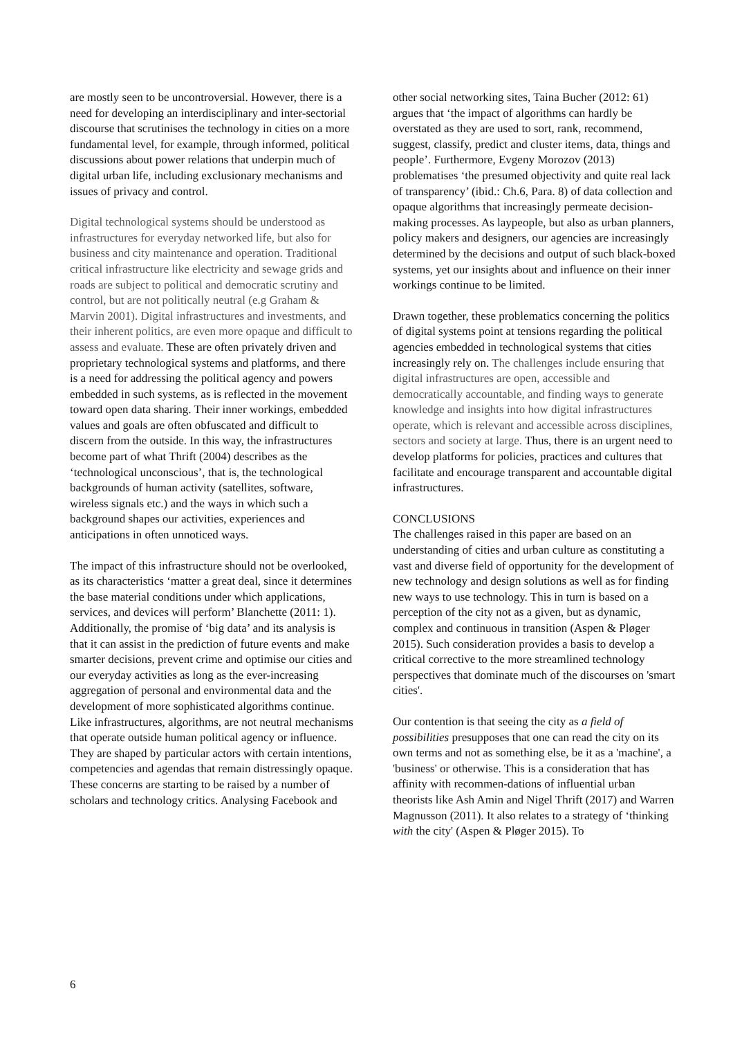are mostly seen to be uncontroversial. However, there is a need for developing an interdisciplinary and inter-sectorial discourse that scrutinises the technology in cities on a more fundamental level, for example, through informed, political discussions about power relations that underpin much of digital urban life, including exclusionary mechanisms and issues of privacy and control.
Digital technological systems should be understood as infrastructures for everyday networked life, but also for business and city maintenance and operation. Traditional critical infrastructure like electricity and sewage grids and roads are subject to political and democratic scrutiny and control, but are not politically neutral (e.g Graham & Marvin 2001). Digital infrastructures and investments, and their inherent politics, are even more opaque and difficult to assess and evaluate. These are often privately driven and proprietary technological systems and platforms, and there is a need for addressing the political agency and powers embedded in such systems, as is reflected in the movement toward open data sharing. Their inner workings, embedded values and goals are often obfuscated and difficult to discern from the outside. In this way, the infrastructures become part of what Thrift (2004) describes as the ‘technological unconscious’, that is, the technological backgrounds of human activity (satellites, software, wireless signals etc.) and the ways in which such a background shapes our activities, experiences and anticipations in often unnoticed ways.
The impact of this infrastructure should not be overlooked, as its characteristics ‘matter a great deal, since it determines the base material conditions under which applications, services, and devices will perform’ Blanchette (2011: 1). Additionally, the promise of ‘big data’ and its analysis is that it can assist in the prediction of future events and make smarter decisions, prevent crime and optimise our cities and our everyday activities as long as the ever-increasing aggregation of personal and environmental data and the development of more sophisticated algorithms continue. Like infrastructures, algorithms, are not neutral mechanisms that operate outside human political agency or influence. They are shaped by particular actors with certain intentions, competencies and agendas that remain distressingly opaque. These concerns are starting to be raised by a number of scholars and technology critics. Analysing Facebook and
other social networking sites, Taina Bucher (2012: 61) argues that ‘the impact of algorithms can hardly be overstated as they are used to sort, rank, recommend, suggest, classify, predict and cluster items, data, things and people’. Furthermore, Evgeny Morozov (2013) problematises ‘the presumed objectivity and quite real lack of transparency’ (ibid.: Ch.6, Para. 8) of data collection and opaque algorithms that increasingly permeate decision-making processes. As laypeople, but also as urban planners, policy makers and designers, our agencies are increasingly determined by the decisions and output of such black-boxed systems, yet our insights about and influence on their inner workings continue to be limited.
Drawn together, these problematics concerning the politics of digital systems point at tensions regarding the political agencies embedded in technological systems that cities increasingly rely on. The challenges include ensuring that digital infrastructures are open, accessible and democratically accountable, and finding ways to generate knowledge and insights into how digital infrastructures operate, which is relevant and accessible across disciplines, sectors and society at large. Thus, there is an urgent need to develop platforms for policies, practices and cultures that facilitate and encourage transparent and accountable digital infrastructures.
CONCLUSIONS
The challenges raised in this paper are based on an understanding of cities and urban culture as constituting a vast and diverse field of opportunity for the development of new technology and design solutions as well as for finding new ways to use technology. This in turn is based on a perception of the city not as a given, but as dynamic, complex and continuous in transition (Aspen & Pløger 2015). Such consideration provides a basis to develop a critical corrective to the more streamlined technology perspectives that dominate much of the discourses on 'smart cities'.
Our contention is that seeing the city as a field of possibilities presupposes that one can read the city on its own terms and not as something else, be it as a 'machine', a 'business' or otherwise. This is a consideration that has affinity with recommen-dations of influential urban theorists like Ash Amin and Nigel Thrift (2017) and Warren Magnusson (2011). It also relates to a strategy of ‘thinking with the city' (Aspen & Pløger 2015). To
6